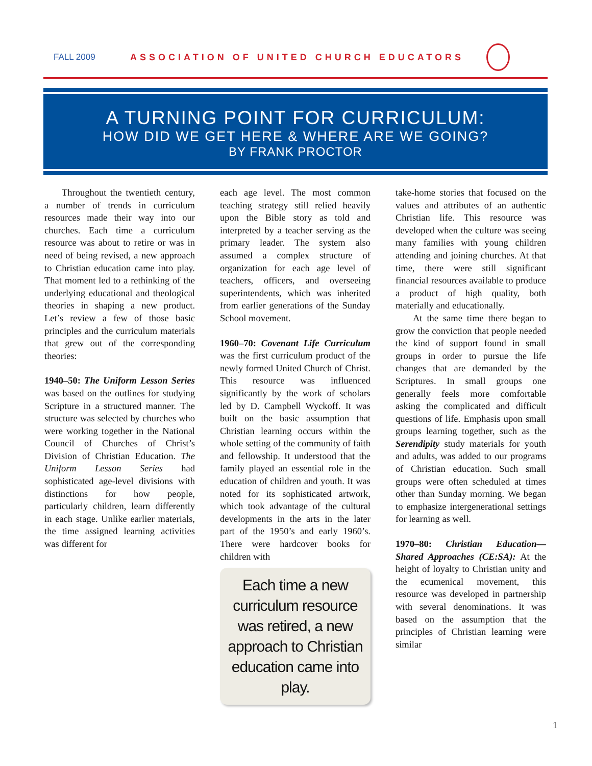FALL 2009 ASSOCIATION OF UNITED CHURCH EDUCATORS
A TURNING POINT FOR CURRICULUM:
HOW DID WE GET HERE & WHERE ARE WE GOING?
BY FRANK PROCTOR
Throughout the twentieth century, a number of trends in curriculum resources made their way into our churches. Each time a curriculum resource was about to retire or was in need of being revised, a new approach to Christian education came into play. That moment led to a rethinking of the underlying educational and theological theories in shaping a new product. Let’s review a few of those basic principles and the curriculum materials that grew out of the corresponding theories:
1940–50: The Uniform Lesson Series was based on the outlines for studying Scripture in a structured manner. The structure was selected by churches who were working together in the National Council of Churches of Christ’s Division of Christian Education. The Uniform Lesson Series had sophisticated age-level divisions with distinctions for how people, particularly children, learn differently in each stage. Unlike earlier materials, the time assigned learning activities was different for
each age level. The most common teaching strategy still relied heavily upon the Bible story as told and interpreted by a teacher serving as the primary leader. The system also assumed a complex structure of organization for each age level of teachers, officers, and overseeing superintendents, which was inherited from earlier generations of the Sunday School movement.
1960–70: Covenant Life Curriculum was the first curriculum product of the newly formed United Church of Christ. This resource was influenced significantly by the work of scholars led by D. Campbell Wyckoff. It was built on the basic assumption that Christian learning occurs within the whole setting of the community of faith and fellowship. It understood that the family played an essential role in the education of children and youth. It was noted for its sophisticated artwork, which took advantage of the cultural developments in the arts in the later part of the 1950’s and early 1960’s. There were hardcover books for children with
Each time a new curriculum resource was retired, a new approach to Christian education came into play.
take-home stories that focused on the values and attributes of an authentic Christian life. This resource was developed when the culture was seeing many families with young children attending and joining churches. At that time, there were still significant financial resources available to produce a product of high quality, both materially and educationally.
At the same time there began to grow the conviction that people needed the kind of support found in small groups in order to pursue the life changes that are demanded by the Scriptures. In small groups one generally feels more comfortable asking the complicated and difficult questions of life. Emphasis upon small groups learning together, such as the Serendipity study materials for youth and adults, was added to our programs of Christian education. Such small groups were often scheduled at times other than Sunday morning. We began to emphasize intergenerational settings for learning as well.
1970–80: Christian Education—Shared Approaches (CE:SA): At the height of loyalty to Christian unity and the ecumenical movement, this resource was developed in partnership with several denominations. It was based on the assumption that the principles of Christian learning were similar
1